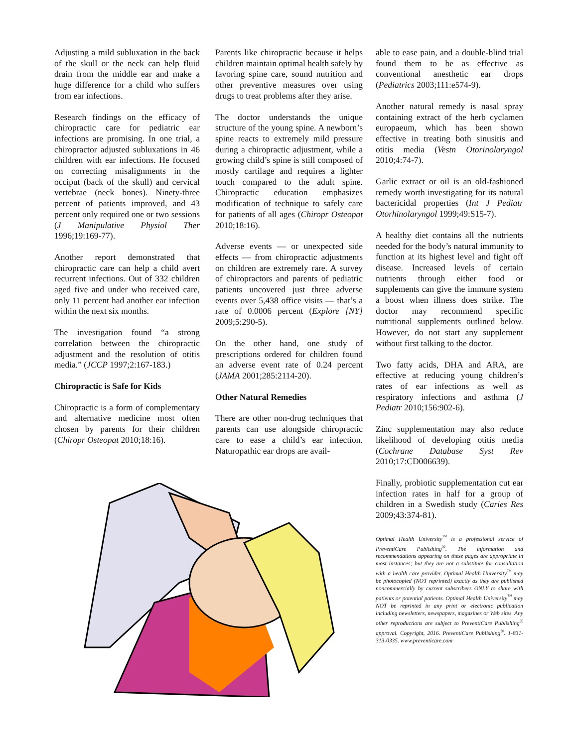Adjusting a mild subluxation in the back of the skull or the neck can help fluid drain from the middle ear and make a huge difference for a child who suffers from ear infections.
Research findings on the efficacy of chiropractic care for pediatric ear infections are promising. In one trial, a chiropractor adjusted subluxations in 46 children with ear infections. He focused on correcting misalignments in the occiput (back of the skull) and cervical vertebrae (neck bones). Ninety-three percent of patients improved, and 43 percent only required one or two sessions (J Manipulative Physiol Ther 1996;19:169-77).
Another report demonstrated that chiropractic care can help a child avert recurrent infections. Out of 332 children aged five and under who received care, only 11 percent had another ear infection within the next six months.
The investigation found “a strong correlation between the chiropractic adjustment and the resolution of otitis media.” (JCCP 1997;2:167-183.)
Chiropractic is Safe for Kids
Chiropractic is a form of complementary and alternative medicine most often chosen by parents for their children (Chiropr Osteopat 2010;18:16).
Parents like chiropractic because it helps children maintain optimal health safely by favoring spine care, sound nutrition and other preventive measures over using drugs to treat problems after they arise.
The doctor understands the unique structure of the young spine. A newborn’s spine reacts to extremely mild pressure during a chiropractic adjustment, while a growing child’s spine is still composed of mostly cartilage and requires a lighter touch compared to the adult spine. Chiropractic education emphasizes modification of technique to safely care for patients of all ages (Chiropr Osteopat 2010;18:16).
Adverse events — or unexpected side effects — from chiropractic adjustments on children are extremely rare. A survey of chiropractors and parents of pediatric patients uncovered just three adverse events over 5,438 office visits — that’s a rate of 0.0006 percent (Explore [NY] 2009;5:290-5).
On the other hand, one study of prescriptions ordered for children found an adverse event rate of 0.24 percent (JAMA 2001;285:2114-20).
Other Natural Remedies
There are other non-drug techniques that parents can use alongside chiropractic care to ease a child’s ear infection. Naturopathic ear drops are avail-
able to ease pain, and a double-blind trial found them to be as effective as conventional anesthetic ear drops (Pediatrics 2003;111:e574-9).
Another natural remedy is nasal spray containing extract of the herb cyclamen europaeum, which has been shown effective in treating both sinusitis and otitis media (Vestn Otorinolaryngol 2010;4:74-7).
Garlic extract or oil is an old-fashioned remedy worth investigating for its natural bactericidal properties (Int J Pediatr Otorhinolaryngol 1999;49:S15-7).
A healthy diet contains all the nutrients needed for the body’s natural immunity to function at its highest level and fight off disease. Increased levels of certain nutrients through either food or supplements can give the immune system a boost when illness does strike. The doctor may recommend specific nutritional supplements outlined below. However, do not start any supplement without first talking to the doctor.
Two fatty acids, DHA and ARA, are effective at reducing young children’s rates of ear infections as well as respiratory infections and asthma (J Pediatr 2010;156:902-6).
Zinc supplementation may also reduce likelihood of developing otitis media (Cochrane Database Syst Rev 2010;17:CD006639).
Finally, probiotic supplementation cut ear infection rates in half for a group of children in a Swedish study (Caries Res 2009;43:374-81).
Optimal Health University<sup>™</sup> is a professional service of PreventiCare Publishing<sup>®</sup>. The information and recommendations appearing on these pages are appropriate in most instances; but they are not a substitute for consultation with a health care provider. Optimal Health University<sup>™</sup> may be photocopied (NOT reprinted) exactly as they are published noncommercially by current subscribers ONLY to share with patients or potential patients. Optimal Health University<sup>™</sup> may NOT be reprinted in any print or electronic publication including newsletters, newspapers, magazines or Web sites. Any other reproductions are subject to PreventiCare Publishing<sup>®</sup> approval. Copyright, 2016. PreventiCare Publishing<sup>®</sup>. 1-831-313-0335. www.preventicare.com